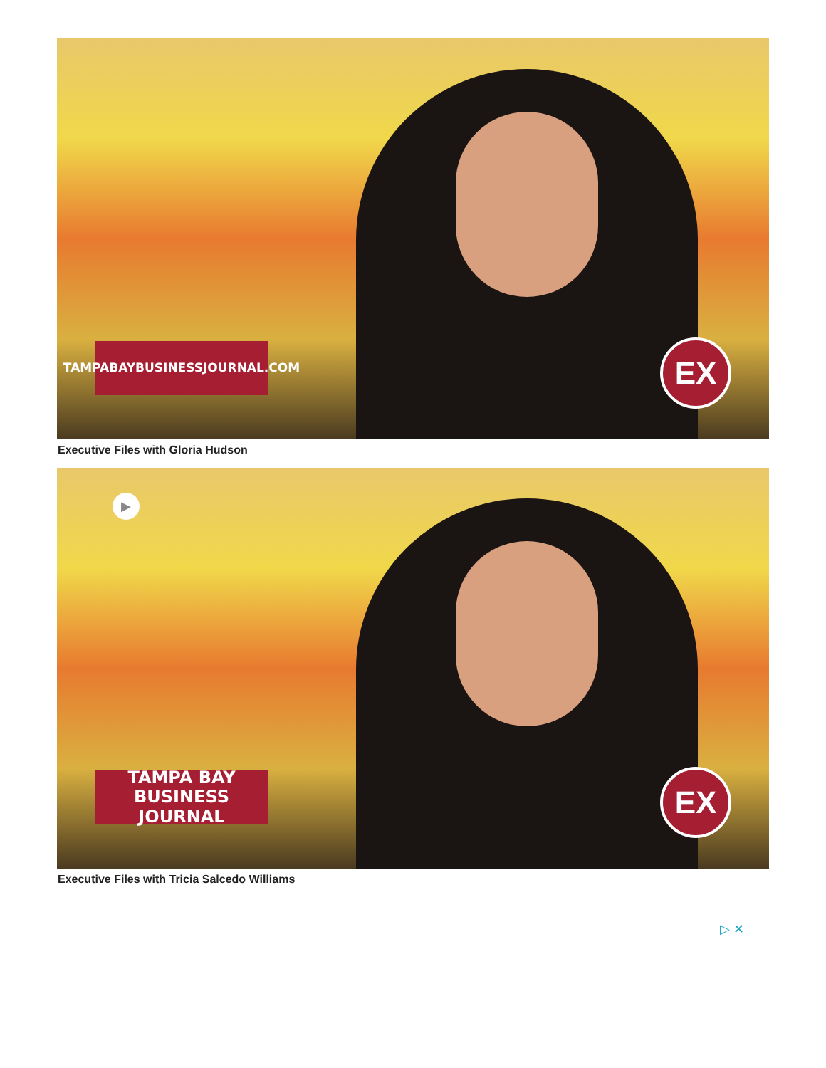TAMPABAYBUSINESSJOURNAL.COM
EX
Executive Files with Gloria Hudson
▶
TAMPA BAY
BUSINESS JOURNAL
EX
Executive Files with Tricia Salcedo Williams
▷ ✕